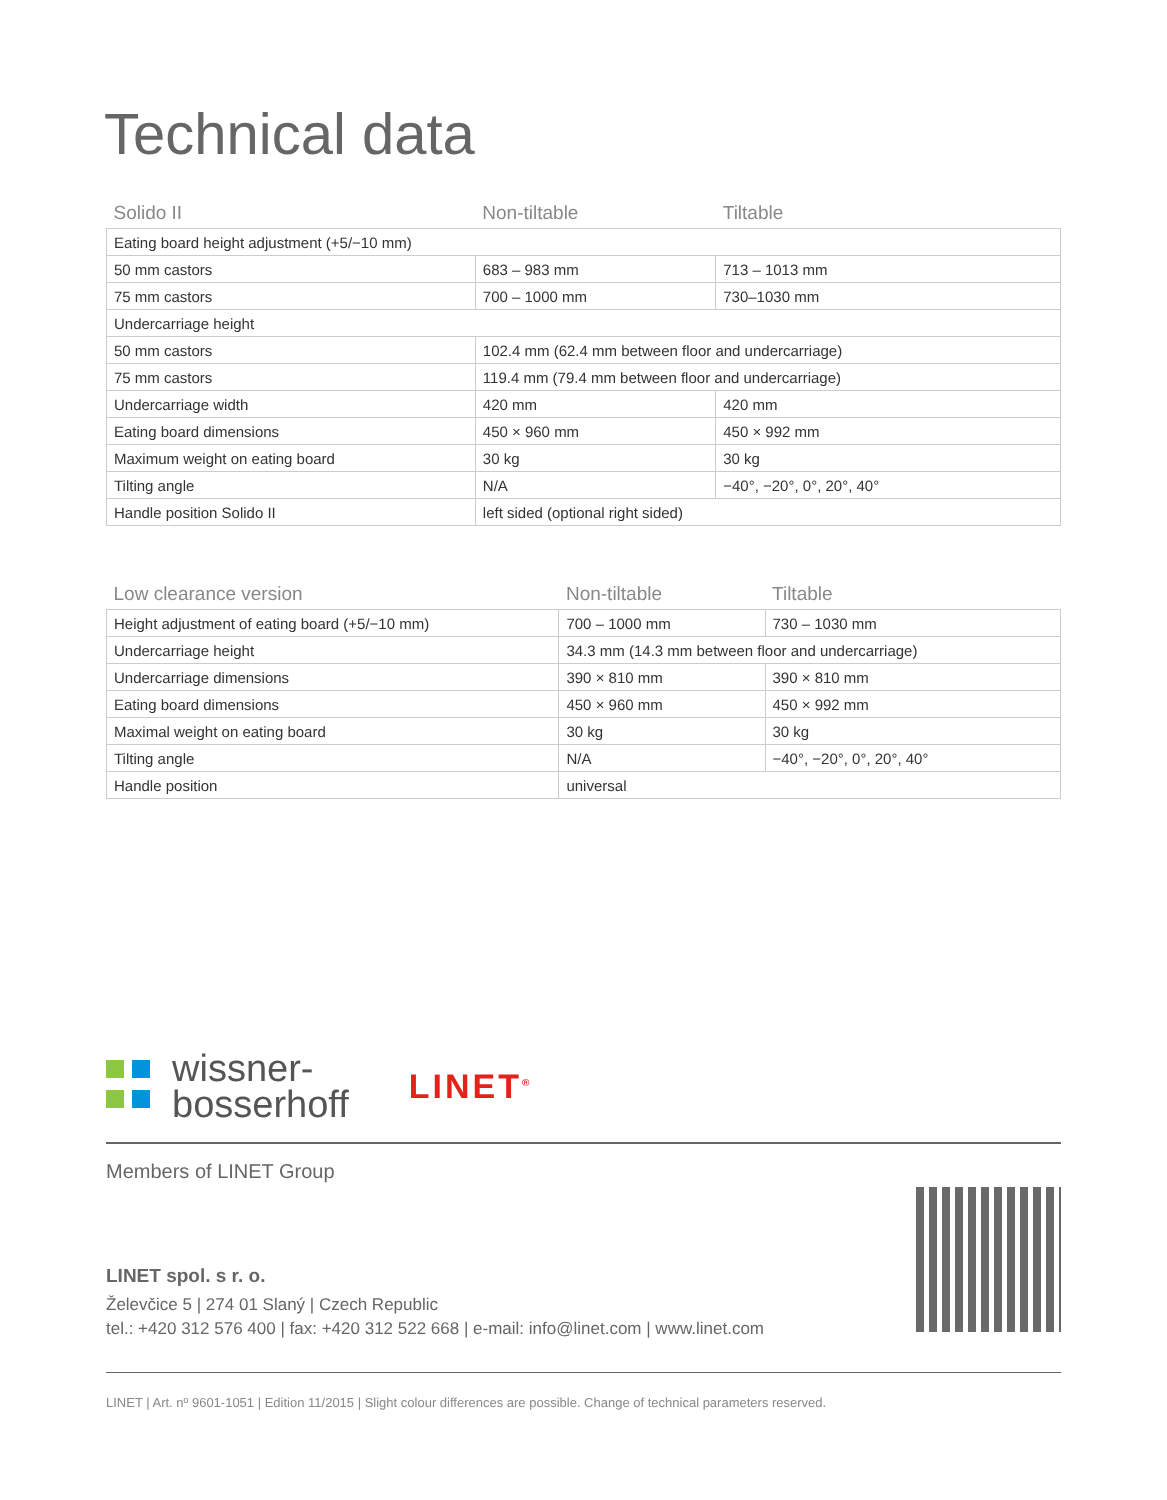Technical data
| Solido II | Non-tiltable | Tiltable |
| --- | --- | --- |
| Eating board height adjustment (+5/−10 mm) | | |
| 50 mm castors | 683 – 983 mm | 713 – 1013 mm |
| 75 mm castors | 700 – 1000 mm | 730–1030 mm |
| Undercarriage height | | |
| 50 mm castors | 102.4 mm (62.4 mm between floor and undercarriage) | |
| 75 mm castors | 119.4 mm (79.4 mm between floor and undercarriage) | |
| Undercarriage width | 420 mm | 420 mm |
| Eating board dimensions | 450 × 960 mm | 450 × 992 mm |
| Maximum weight on eating board | 30 kg | 30 kg |
| Tilting angle | N/A | −40°, −20°, 0°, 20°, 40° |
| Handle position Solido II | left sided (optional right sided) | |
| Low clearance version | Non-tiltable | Tiltable |
| --- | --- | --- |
| Height adjustment of eating board (+5/−10 mm) | 700 – 1000 mm | 730 – 1030 mm |
| Undercarriage height | 34.3 mm (14.3 mm between floor and undercarriage) | |
| Undercarriage dimensions | 390 × 810 mm | 390 × 810 mm |
| Eating board dimensions | 450 × 960 mm | 450 × 992 mm |
| Maximal weight on eating board | 30 kg | 30 kg |
| Tilting angle | N/A | −40°, −20°, 0°, 20°, 40° |
| Handle position | universal | |
wissner-
bosserhoff
LINET<sup>®</sup>
Members of LINET Group
LINET spol. s r. o.
Želevčice 5 | 274 01 Slaný | Czech Republic
tel.: +420 312 576 400 | fax: +420 312 522 668 | e-mail: info@linet.com | www.linet.com
LINET | Art. nº 9601-1051 | Edition 11/2015 | Slight colour differences are possible. Change of technical parameters reserved.